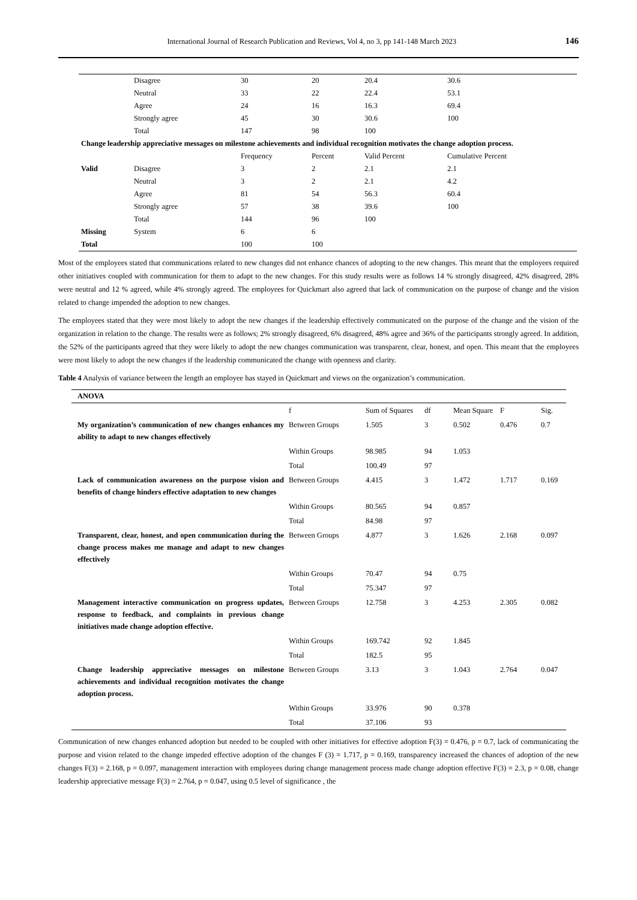International Journal of Research Publication and Reviews, Vol 4, no 3, pp 141-148 March 2023 146
| | Disagree | 30 | 20 | 20.4 | 30.6 |
| | Neutral | 33 | 22 | 22.4 | 53.1 |
| | Agree | 24 | 16 | 16.3 | 69.4 |
| | Strongly agree | 45 | 30 | 30.6 | 100 |
| | Total | 147 | 98 | 100 | |
| Change leadership appreciative messages on milestone achievements and individual recognition motivates the change adoption process. | | | | | |
| | | Frequency | Percent | Valid Percent | Cumulative Percent |
| Valid | Disagree | 3 | 2 | 2.1 | 2.1 |
| | Neutral | 3 | 2 | 2.1 | 4.2 |
| | Agree | 81 | 54 | 56.3 | 60.4 |
| | Strongly agree | 57 | 38 | 39.6 | 100 |
| | Total | 144 | 96 | 100 | |
| Missing | System | 6 | 6 | | |
| Total | | 100 | 100 | | |
Most of the employees stated that communications related to new changes did not enhance chances of adopting to the new changes. This meant that the employees required other initiatives coupled with communication for them to adapt to the new changes. For this study results were as follows 14 % strongly disagreed, 42% disagreed, 28% were neutral and 12 % agreed, while 4% strongly agreed. The employees for Quickmart also agreed that lack of communication on the purpose of change and the vision related to change impended the adoption to new changes.
The employees stated that they were most likely to adopt the new changes if the leadership effectively communicated on the purpose of the change and the vision of the organization in relation to the change. The results were as follows; 2% strongly disagreed, 6% disagreed, 48% agree and 36% of the participants strongly agreed. In addition, the 52% of the participants agreed that they were likely to adopt the new changes communication was transparent, clear, honest, and open. This meant that the employees were most likely to adopt the new changes if the leadership communicated the change with openness and clarity.
Table 4 Analysis of variance between the length an employee has stayed in Quickmart and views on the organization’s communication.
| ANOVA | | | | | | |
| --- | --- | --- | --- | --- | --- | --- |
| | f | Sum of Squares | df | Mean Square | F | Sig. |
| My organization’s communication of new changes enhances my ability to adapt to new changes effectively | Between Groups | 1.505 | 3 | 0.502 | 0.476 | 0.7 |
| | Within Groups | 98.985 | 94 | 1.053 | | |
| | Total | 100.49 | 97 | | | |
| Lack of communication awareness on the purpose vision and benefits of change hinders effective adaptation to new changes | Between Groups | 4.415 | 3 | 1.472 | 1.717 | 0.169 |
| | Within Groups | 80.565 | 94 | 0.857 | | |
| | Total | 84.98 | 97 | | | |
| Transparent, clear, honest, and open communication during the change process makes me manage and adapt to new changes effectively | Between Groups | 4.877 | 3 | 1.626 | 2.168 | 0.097 |
| | Within Groups | 70.47 | 94 | 0.75 | | |
| | Total | 75.347 | 97 | | | |
| Management interactive communication on progress updates, response to feedback, and complaints in previous change initiatives made change adoption effective. | Between Groups | 12.758 | 3 | 4.253 | 2.305 | 0.082 |
| | Within Groups | 169.742 | 92 | 1.845 | | |
| | Total | 182.5 | 95 | | | |
| Change leadership appreciative messages on milestone achievements and individual recognition motivates the change adoption process. | Between Groups | 3.13 | 3 | 1.043 | 2.764 | 0.047 |
| | Within Groups | 33.976 | 90 | 0.378 | | |
| | Total | 37.106 | 93 | | | |
Communication of new changes enhanced adoption but needed to be coupled with other initiatives for effective adoption F(3) = 0.476, p = 0.7, lack of communicating the purpose and vision related to the change impeded effective adoption of the changes F (3) = 1.717, p = 0.169, transparency increased the chances of adoption of the new changes F(3) = 2.168, p = 0.097, management interaction with employees during change management process made change adoption effective F(3) = 2.3, p = 0.08, change leadership appreciative message F(3) = 2.764, p = 0.047, using 0.5 level of significance , the